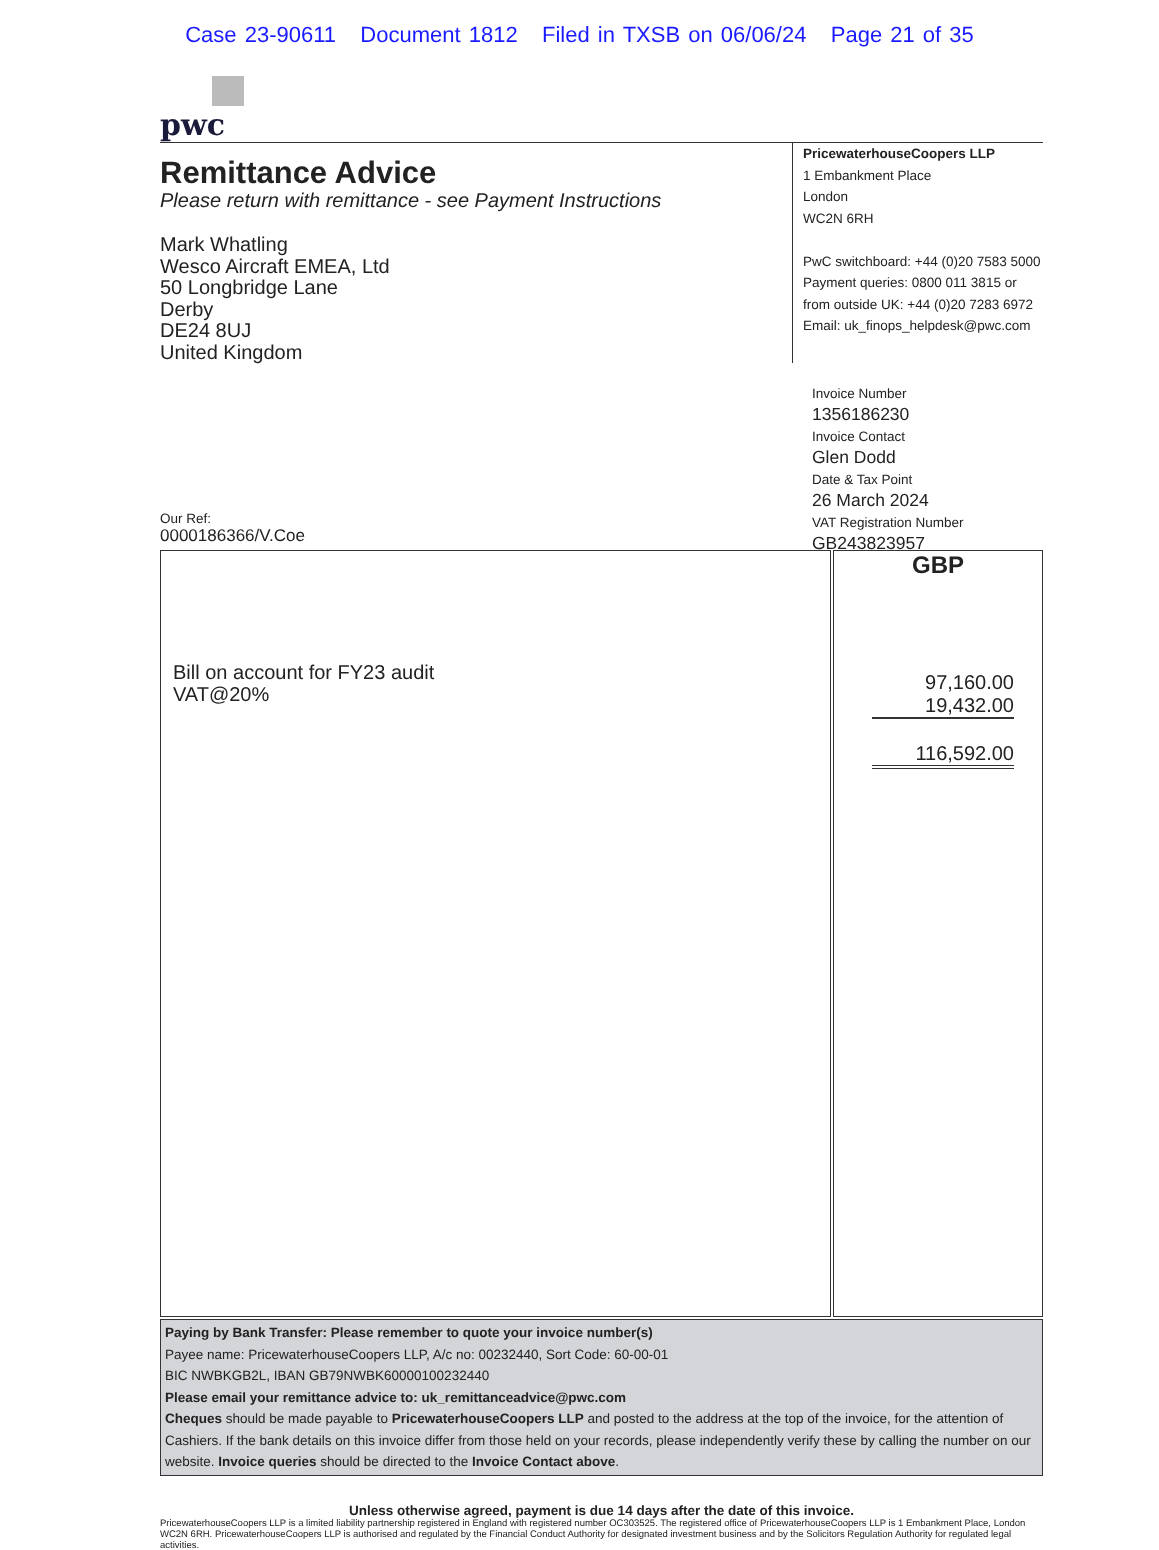Case 23-90611 Document 1812 Filed in TXSB on 06/06/24 Page 21 of 35
pwc
Remittance Advice
Please return with remittance - see Payment Instructions
Mark Whatling
Wesco Aircraft EMEA, Ltd
50 Longbridge Lane
Derby
DE24 8UJ
United Kingdom
PricewaterhouseCoopers LLP
1 Embankment Place
London
WC2N 6RH
PwC switchboard: +44 (0)20 7583 5000
Payment queries: 0800 011 3815 or
from outside UK: +44 (0)20 7283 6972
Email: uk_finops_helpdesk@pwc.com
Invoice Number
1356186230
Invoice Contact
Glen Dodd
Date & Tax Point
26 March 2024
VAT Registration Number
GB243823957
Our Ref:
0000186366/V.Coe
| Bill on account for FY23 audit VAT@20% | GBP 97,160.00 19,432.00 116,592.00 |
Paying by Bank Transfer: Please remember to quote your invoice number(s)
Payee name: PricewaterhouseCoopers LLP, A/c no: 00232440, Sort Code: 60-00-01
BIC NWBKGB2L, IBAN GB79NWBK60000100232440
Please email your remittance advice to: uk_remittanceadvice@pwc.com
Cheques should be made payable to PricewaterhouseCoopers LLP and posted to the address at the top of the invoice, for the attention of Cashiers. If the bank details on this invoice differ from those held on your records, please independently verify these by calling the number on our website. Invoice queries should be directed to the Invoice Contact above.
Unless otherwise agreed, payment is due 14 days after the date of this invoice.
PricewaterhouseCoopers LLP is a limited liability partnership registered in England with registered number OC303525. The registered office of PricewaterhouseCoopers LLP is 1 Embankment Place, London WC2N 6RH. PricewaterhouseCoopers LLP is authorised and regulated by the Financial Conduct Authority for designated investment business and by the Solicitors Regulation Authority for regulated legal activities.